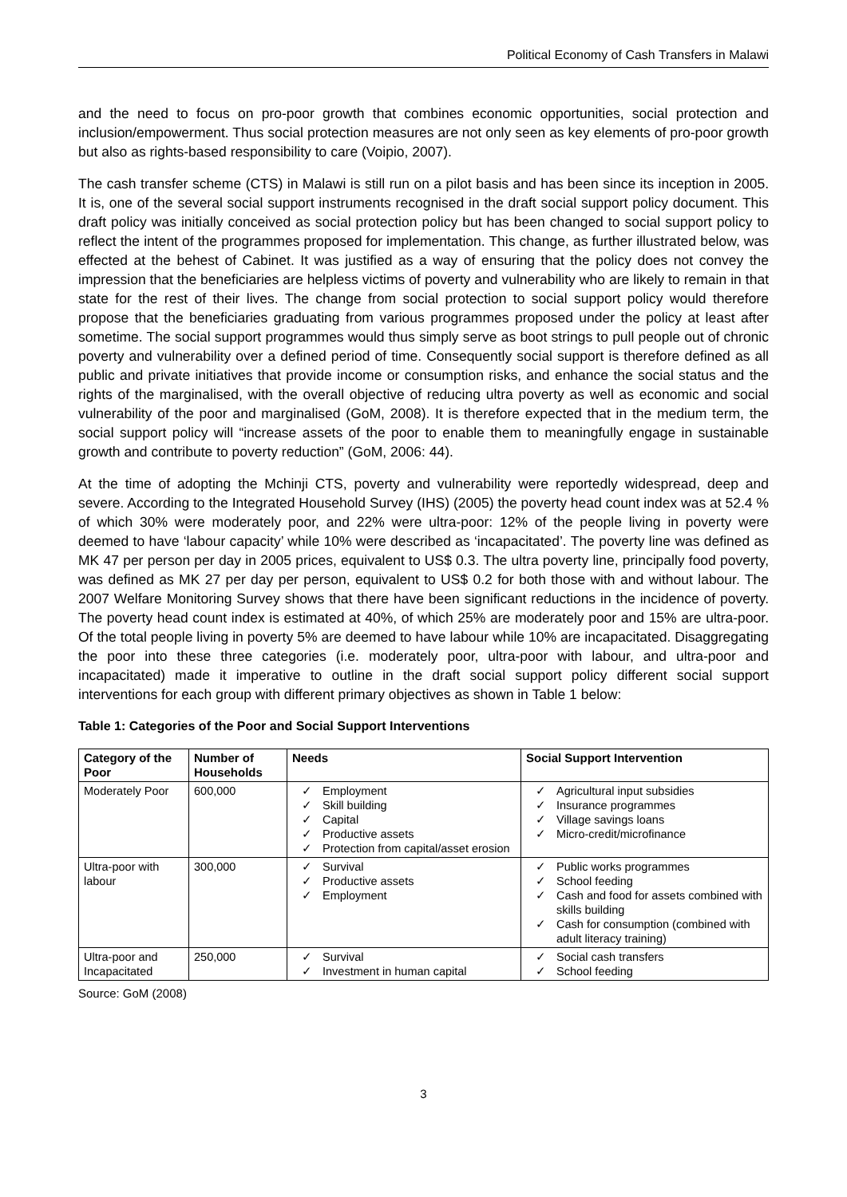Political Economy of Cash Transfers in Malawi
and the need to focus on pro-poor growth that combines economic opportunities, social protection and inclusion/empowerment. Thus social protection measures are not only seen as key elements of pro-poor growth but also as rights-based responsibility to care (Voipio, 2007).
The cash transfer scheme (CTS) in Malawi is still run on a pilot basis and has been since its inception in 2005. It is, one of the several social support instruments recognised in the draft social support policy document. This draft policy was initially conceived as social protection policy but has been changed to social support policy to reflect the intent of the programmes proposed for implementation. This change, as further illustrated below, was effected at the behest of Cabinet. It was justified as a way of ensuring that the policy does not convey the impression that the beneficiaries are helpless victims of poverty and vulnerability who are likely to remain in that state for the rest of their lives. The change from social protection to social support policy would therefore propose that the beneficiaries graduating from various programmes proposed under the policy at least after sometime. The social support programmes would thus simply serve as boot strings to pull people out of chronic poverty and vulnerability over a defined period of time. Consequently social support is therefore defined as all public and private initiatives that provide income or consumption risks, and enhance the social status and the rights of the marginalised, with the overall objective of reducing ultra poverty as well as economic and social vulnerability of the poor and marginalised (GoM, 2008). It is therefore expected that in the medium term, the social support policy will “increase assets of the poor to enable them to meaningfully engage in sustainable growth and contribute to poverty reduction” (GoM, 2006: 44).
At the time of adopting the Mchinji CTS, poverty and vulnerability were reportedly widespread, deep and severe. According to the Integrated Household Survey (IHS) (2005) the poverty head count index was at 52.4 % of which 30% were moderately poor, and 22% were ultra-poor: 12% of the people living in poverty were deemed to have ‘labour capacity’ while 10% were described as ‘incapacitated’. The poverty line was defined as MK 47 per person per day in 2005 prices, equivalent to US$ 0.3. The ultra poverty line, principally food poverty, was defined as MK 27 per day per person, equivalent to US$ 0.2 for both those with and without labour. The 2007 Welfare Monitoring Survey shows that there have been significant reductions in the incidence of poverty. The poverty head count index is estimated at 40%, of which 25% are moderately poor and 15% are ultra-poor. Of the total people living in poverty 5% are deemed to have labour while 10% are incapacitated. Disaggregating the poor into these three categories (i.e. moderately poor, ultra-poor with labour, and ultra-poor and incapacitated) made it imperative to outline in the draft social support policy different social support interventions for each group with different primary objectives as shown in Table 1 below:
Table 1: Categories of the Poor and Social Support Interventions
| Category of the Poor | Number of Households | Needs | Social Support Intervention |
| --- | --- | --- | --- |
| Moderately Poor | 600,000 | ✓ Employment ✓ Skill building ✓ Capital ✓ Productive assets ✓ Protection from capital/asset erosion | ✓ Agricultural input subsidies ✓ Insurance programmes ✓ Village savings loans ✓ Micro-credit/microfinance |
| Ultra-poor with labour | 300,000 | ✓ Survival ✓ Productive assets ✓ Employment | ✓ Public works programmes ✓ School feeding ✓ Cash and food for assets combined with skills building ✓ Cash for consumption (combined with adult literacy training) |
| Ultra-poor and Incapacitated | 250,000 | ✓ Survival ✓ Investment in human capital | ✓ Social cash transfers ✓ School feeding |
Source: GoM (2008)
3